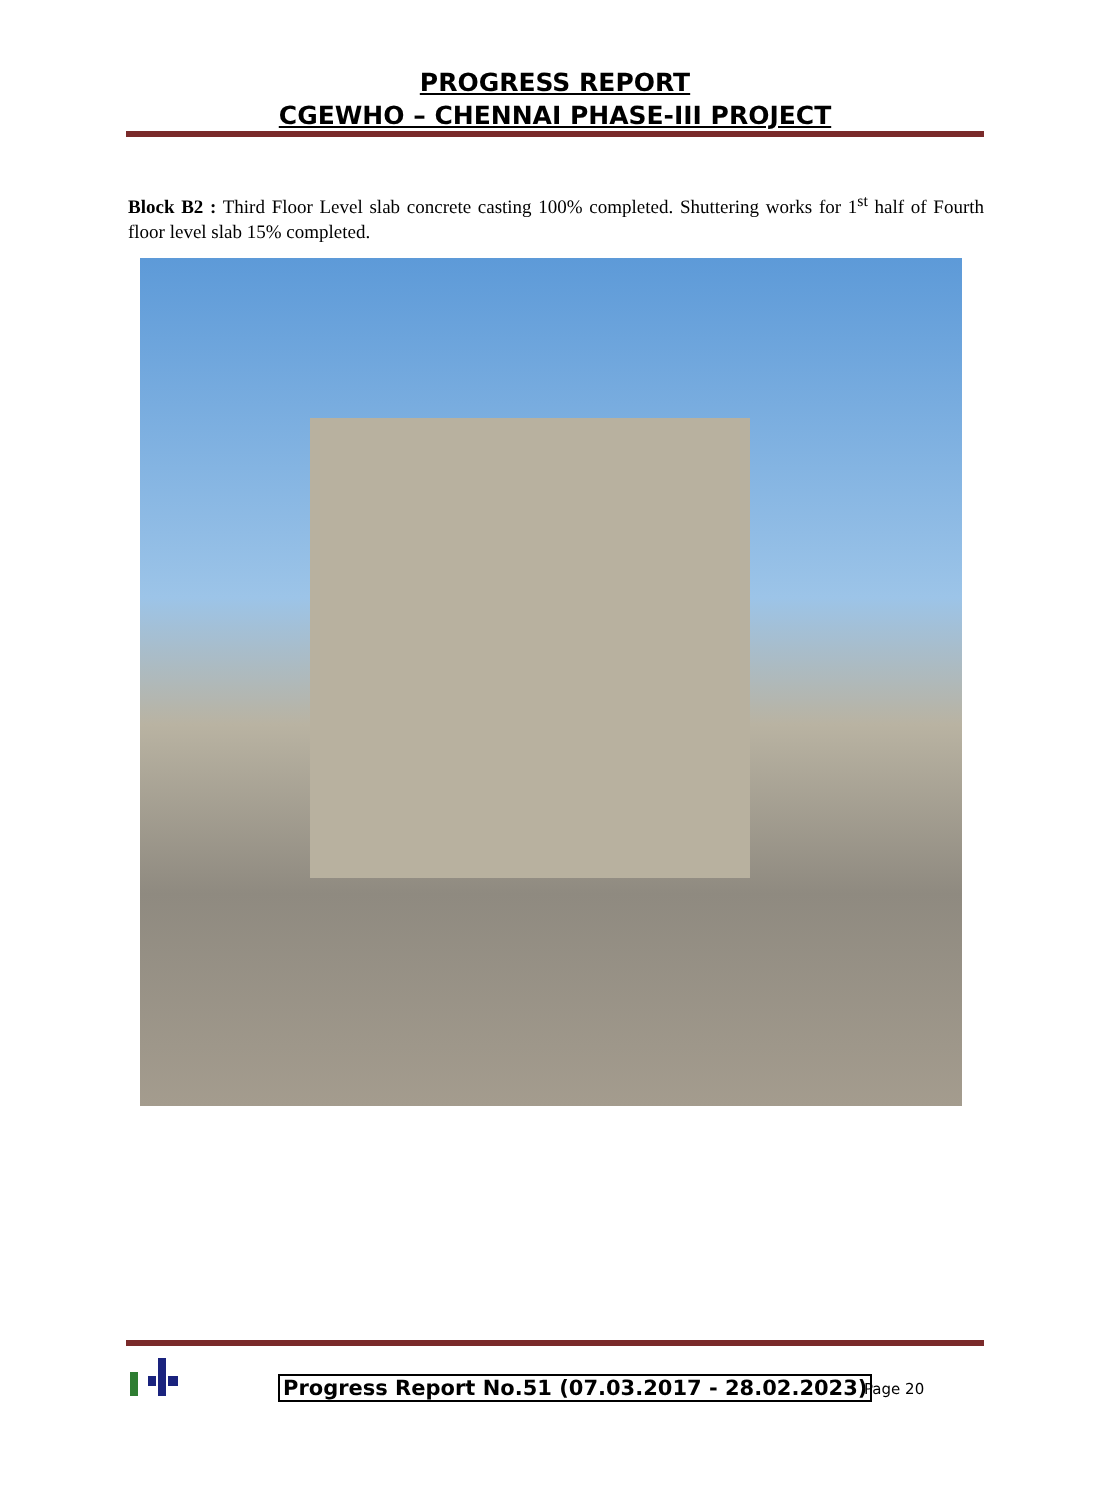PROGRESS REPORT
CGEWHO – CHENNAI PHASE-III PROJECT
Block B2 : Third Floor Level slab concrete casting 100% completed. Shuttering works for 1<sup>st</sup> half of Fourth floor level slab 15% completed.
Progress Report No.51 (07.03.2017 - 28.02.2023)
Page 20